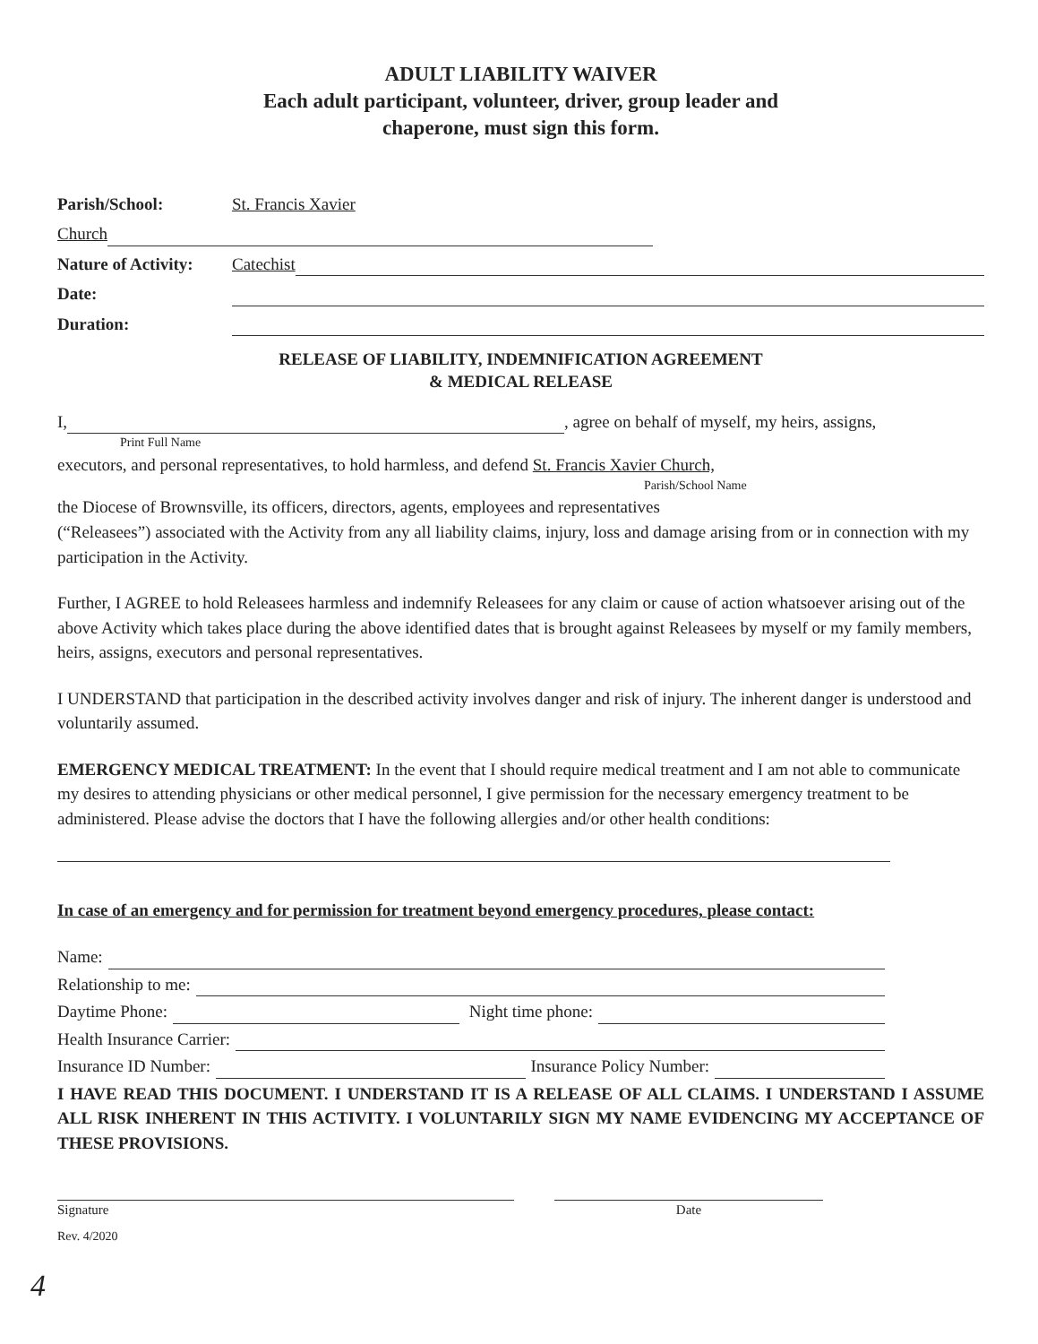ADULT LIABILITY WAIVER
Each adult participant, volunteer, driver, group leader and
chaperone, must sign this form.
Parish/School: St. Francis Xavier
Church
Nature of Activity: Catechist
Date:
Duration:
RELEASE OF LIABILITY, INDEMNIFICATION AGREEMENT
& MEDICAL RELEASE
I, , agree on behalf of myself, my heirs, assigns,
Print Full Name
executors, and personal representatives, to hold harmless, and defend St. Francis Xavier Church,
Parish/School Name
the Diocese of Brownsville, its officers, directors, agents, employees and representatives
(“Releasees”) associated with the Activity from any all liability claims, injury, loss and damage arising from or in connection with my participation in the Activity.
Further, I AGREE to hold Releasees harmless and indemnify Releasees for any claim or cause of action whatsoever arising out of the above Activity which takes place during the above identified dates that is brought against Releasees by myself or my family members, heirs, assigns, executors and personal representatives.
I UNDERSTAND that participation in the described activity involves danger and risk of injury. The inherent danger is understood and voluntarily assumed.
EMERGENCY MEDICAL TREATMENT: In the event that I should require medical treatment and I am not able to communicate my desires to attending physicians or other medical personnel, I give permission for the necessary emergency treatment to be administered. Please advise the doctors that I have the following allergies and/or other health conditions:
In case of an emergency and for permission for treatment beyond emergency procedures, please contact:
Name:
Relationship to me:
Daytime Phone: Night time phone:
Health Insurance Carrier:
Insurance ID Number: Insurance Policy Number:
I HAVE READ THIS DOCUMENT. I UNDERSTAND IT IS A RELEASE OF ALL CLAIMS. I UNDERSTAND I ASSUME ALL RISK INHERENT IN THIS ACTIVITY. I VOLUNTARILY SIGN MY NAME EVIDENCING MY ACCEPTANCE OF THESE PROVISIONS.
Signature Date
Rev. 4/2020
4